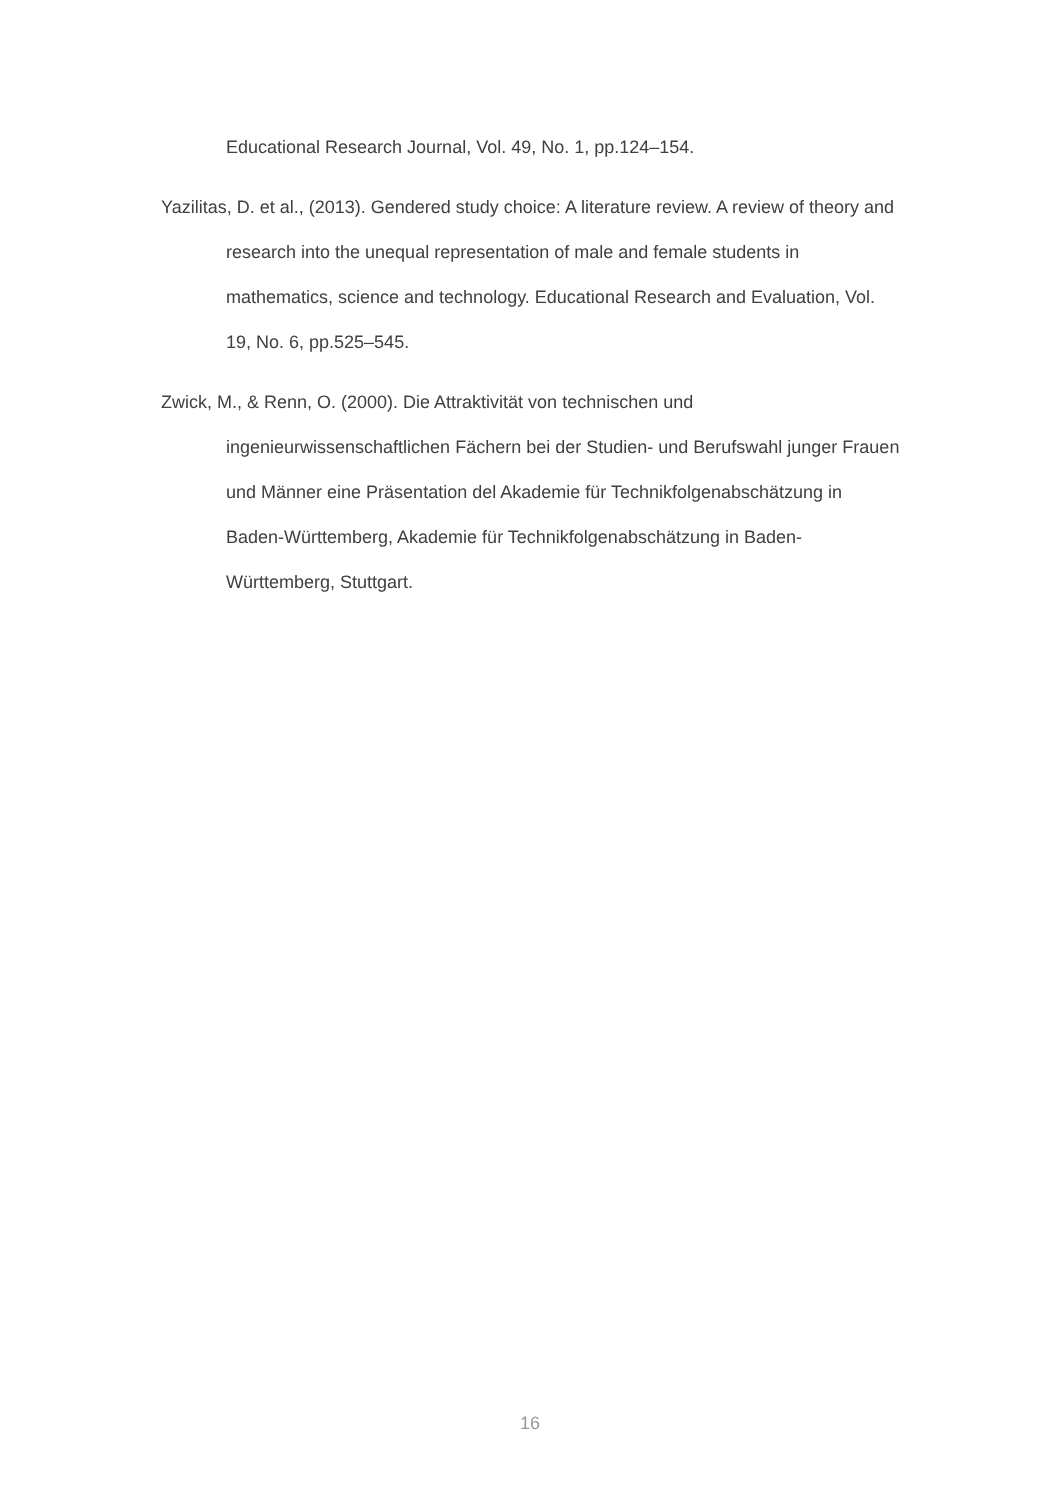Educational Research Journal, Vol. 49, No. 1, pp.124–154.
Yazilitas, D. et al., (2013). Gendered study choice: A literature review. A review of theory and research into the unequal representation of male and female students in mathematics, science and technology. Educational Research and Evaluation, Vol. 19, No. 6, pp.525–545.
Zwick, M., & Renn, O. (2000). Die Attraktivität von technischen und ingenieurwissenschaftlichen Fächern bei der Studien- und Berufswahl junger Frauen und Männer eine Präsentation del Akademie für Technikfolgenabschätzung in Baden-Württemberg, Akademie für Technikfolgenabschätzung in Baden- Württemberg, Stuttgart.
16